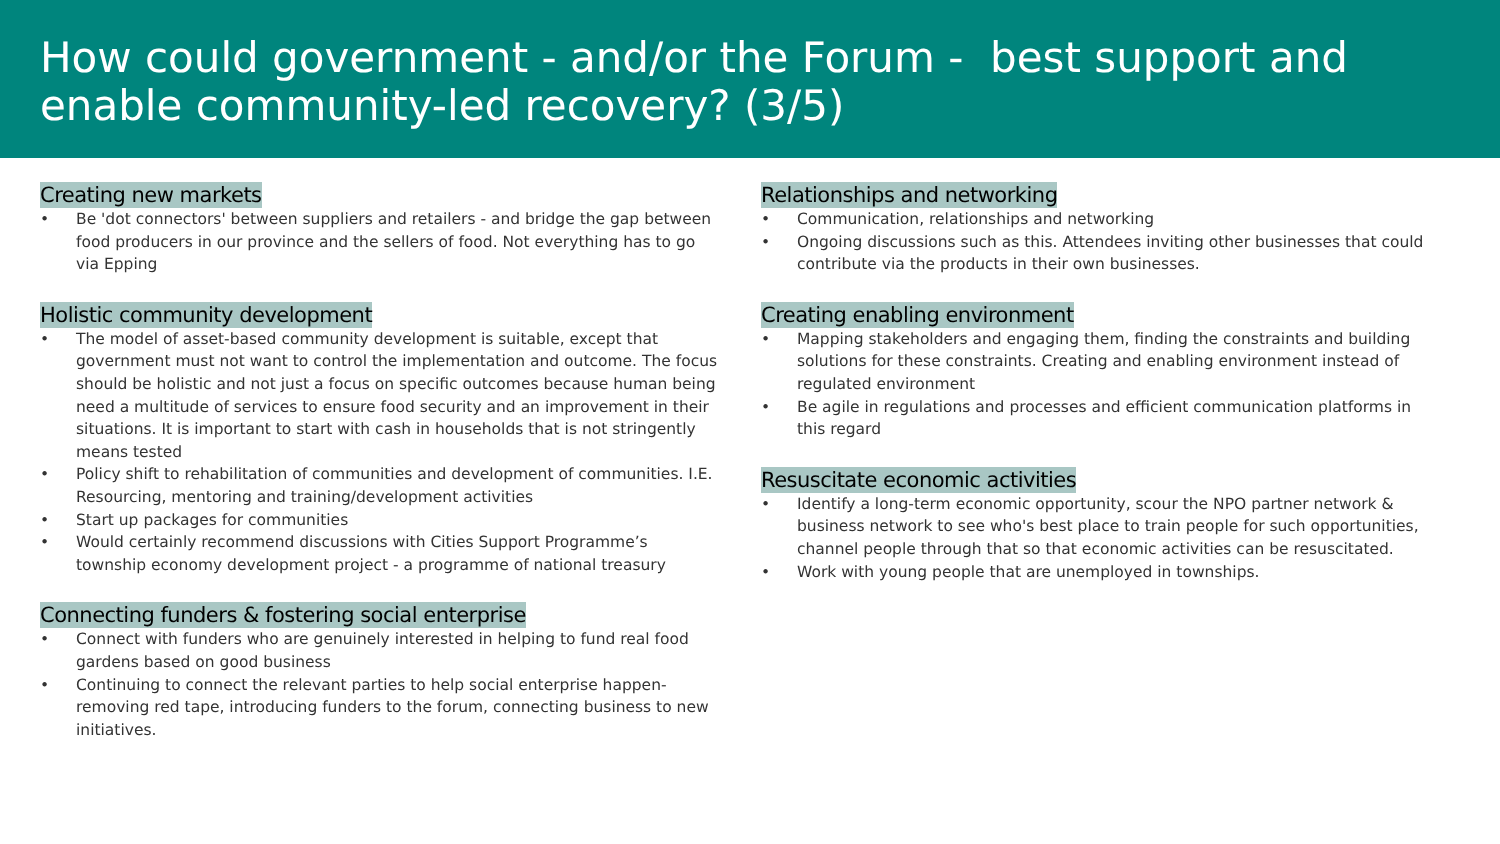How could government - and/or the Forum - best support and enable community-led recovery? (3/5)
Creating new markets
• Be 'dot connectors' between suppliers and retailers - and bridge the gap between food producers in our province and the sellers of food. Not everything has to go via Epping
Holistic community development
• The model of asset-based community development is suitable, except that government must not want to control the implementation and outcome. The focus should be holistic and not just a focus on specific outcomes because human being need a multitude of services to ensure food security and an improvement in their situations. It is important to start with cash in households that is not stringently means tested
• Policy shift to rehabilitation of communities and development of communities. I.E. Resourcing, mentoring and training/development activities
• Start up packages for communities
• Would certainly recommend discussions with Cities Support Programme’s township economy development project - a programme of national treasury
Connecting funders & fostering social enterprise
• Connect with funders who are genuinely interested in helping to fund real food gardens based on good business
• Continuing to connect the relevant parties to help social enterprise happen- removing red tape, introducing funders to the forum, connecting business to new initiatives.
Relationships and networking
• Communication, relationships and networking
• Ongoing discussions such as this. Attendees inviting other businesses that could contribute via the products in their own businesses.
Creating enabling environment
• Mapping stakeholders and engaging them, finding the constraints and building solutions for these constraints. Creating and enabling environment instead of regulated environment
• Be agile in regulations and processes and efficient communication platforms in this regard
Resuscitate economic activities
• Identify a long-term economic opportunity, scour the NPO partner network & business network to see who's best place to train people for such opportunities, channel people through that so that economic activities can be resuscitated.
• Work with young people that are unemployed in townships.